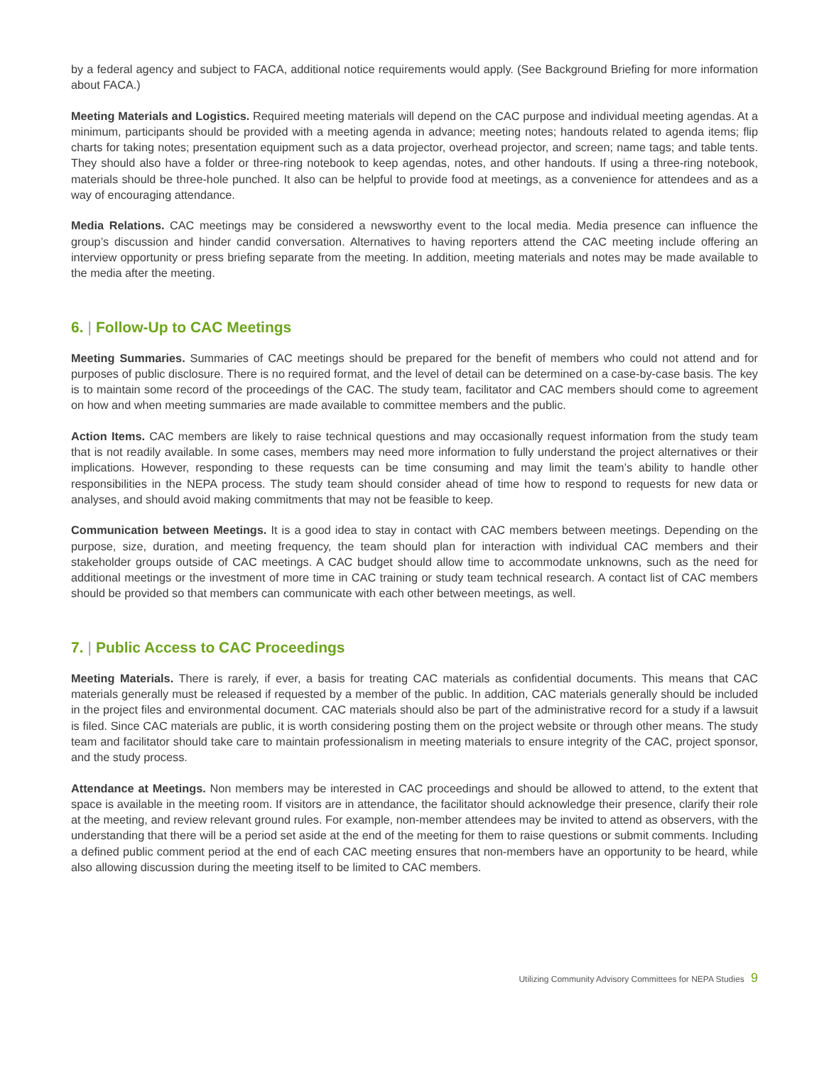by a federal agency and subject to FACA, additional notice requirements would apply. (See Background Briefing for more information about FACA.)
Meeting Materials and Logistics. Required meeting materials will depend on the CAC purpose and individual meeting agendas. At a minimum, participants should be provided with a meeting agenda in advance; meeting notes; handouts related to agenda items; flip charts for taking notes; presentation equipment such as a data projector, overhead projector, and screen; name tags; and table tents. They should also have a folder or three-ring notebook to keep agendas, notes, and other handouts. If using a three-ring notebook, materials should be three-hole punched. It also can be helpful to provide food at meetings, as a convenience for attendees and as a way of encouraging attendance.
Media Relations. CAC meetings may be considered a newsworthy event to the local media. Media presence can influence the group’s discussion and hinder candid conversation. Alternatives to having reporters attend the CAC meeting include offering an interview opportunity or press briefing separate from the meeting. In addition, meeting materials and notes may be made available to the media after the meeting.
6. | Follow-Up to CAC Meetings
Meeting Summaries. Summaries of CAC meetings should be prepared for the benefit of members who could not attend and for purposes of public disclosure. There is no required format, and the level of detail can be determined on a case-by-case basis. The key is to maintain some record of the proceedings of the CAC. The study team, facilitator and CAC members should come to agreement on how and when meeting summaries are made available to committee members and the public.
Action Items. CAC members are likely to raise technical questions and may occasionally request information from the study team that is not readily available. In some cases, members may need more information to fully understand the project alternatives or their implications. However, responding to these requests can be time consuming and may limit the team’s ability to handle other responsibilities in the NEPA process. The study team should consider ahead of time how to respond to requests for new data or analyses, and should avoid making commitments that may not be feasible to keep.
Communication between Meetings. It is a good idea to stay in contact with CAC members between meetings. Depending on the purpose, size, duration, and meeting frequency, the team should plan for interaction with individual CAC members and their stakeholder groups outside of CAC meetings. A CAC budget should allow time to accommodate unknowns, such as the need for additional meetings or the investment of more time in CAC training or study team technical research. A contact list of CAC members should be provided so that members can communicate with each other between meetings, as well.
7. | Public Access to CAC Proceedings
Meeting Materials. There is rarely, if ever, a basis for treating CAC materials as confidential documents. This means that CAC materials generally must be released if requested by a member of the public. In addition, CAC materials generally should be included in the project files and environmental document. CAC materials should also be part of the administrative record for a study if a lawsuit is filed. Since CAC materials are public, it is worth considering posting them on the project website or through other means. The study team and facilitator should take care to maintain professionalism in meeting materials to ensure integrity of the CAC, project sponsor, and the study process.
Attendance at Meetings. Non members may be interested in CAC proceedings and should be allowed to attend, to the extent that space is available in the meeting room. If visitors are in attendance, the facilitator should acknowledge their presence, clarify their role at the meeting, and review relevant ground rules. For example, non-member attendees may be invited to attend as observers, with the understanding that there will be a period set aside at the end of the meeting for them to raise questions or submit comments. Including a defined public comment period at the end of each CAC meeting ensures that non-members have an opportunity to be heard, while also allowing discussion during the meeting itself to be limited to CAC members.
Utilizing Community Advisory Committees for NEPA Studies 9